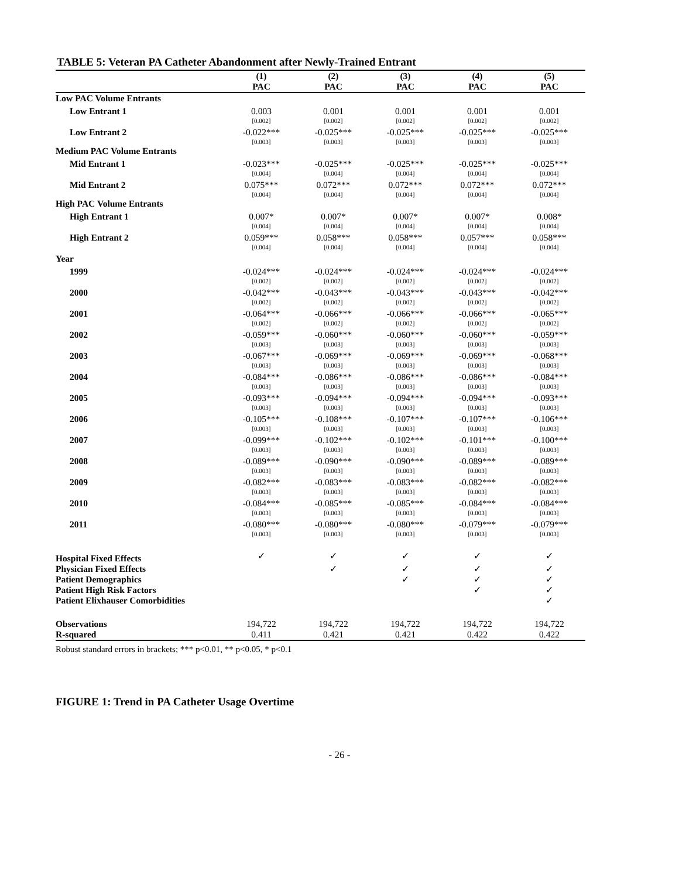TABLE 5: Veteran PA Catheter Abandonment after Newly-Trained Entrant
| | (1) | (2) | (3) | (4) | (5) |
| --- | --- | --- | --- | --- | --- |
| | PAC | PAC | PAC | PAC | PAC |
| Low PAC Volume Entrants | | | | | |
| Low Entrant 1 | 0.003 [0.002] | 0.001 [0.002] | 0.001 [0.002] | 0.001 [0.002] | 0.001 [0.002] |
| Low Entrant 2 | -0.022*** [0.003] | -0.025*** [0.003] | -0.025*** [0.003] | -0.025*** [0.003] | -0.025*** [0.003] |
| Medium PAC Volume Entrants | | | | | |
| Mid Entrant 1 | -0.023*** [0.004] | -0.025*** [0.004] | -0.025*** [0.004] | -0.025*** [0.004] | -0.025*** [0.004] |
| Mid Entrant 2 | 0.075*** [0.004] | 0.072*** [0.004] | 0.072*** [0.004] | 0.072*** [0.004] | 0.072*** [0.004] |
| High PAC Volume Entrants | | | | | |
| High Entrant 1 | 0.007* [0.004] | 0.007* [0.004] | 0.007* [0.004] | 0.007* [0.004] | 0.008* [0.004] |
| High Entrant 2 | 0.059*** [0.004] | 0.058*** [0.004] | 0.058*** [0.004] | 0.057*** [0.004] | 0.058*** [0.004] |
| Year | | | | | |
| 1999 | -0.024*** [0.002] | -0.024*** [0.002] | -0.024*** [0.002] | -0.024*** [0.002] | -0.024*** [0.002] |
| 2000 | -0.042*** [0.002] | -0.043*** [0.002] | -0.043*** [0.002] | -0.043*** [0.002] | -0.042*** [0.002] |
| 2001 | -0.064*** [0.002] | -0.066*** [0.002] | -0.066*** [0.002] | -0.066*** [0.002] | -0.065*** [0.002] |
| 2002 | -0.059*** [0.003] | -0.060*** [0.003] | -0.060*** [0.003] | -0.060*** [0.003] | -0.059*** [0.003] |
| 2003 | -0.067*** [0.003] | -0.069*** [0.003] | -0.069*** [0.003] | -0.069*** [0.003] | -0.068*** [0.003] |
| 2004 | -0.084*** [0.003] | -0.086*** [0.003] | -0.086*** [0.003] | -0.086*** [0.003] | -0.084*** [0.003] |
| 2005 | -0.093*** [0.003] | -0.094*** [0.003] | -0.094*** [0.003] | -0.094*** [0.003] | -0.093*** [0.003] |
| 2006 | -0.105*** [0.003] | -0.108*** [0.003] | -0.107*** [0.003] | -0.107*** [0.003] | -0.106*** [0.003] |
| 2007 | -0.099*** [0.003] | -0.102*** [0.003] | -0.102*** [0.003] | -0.101*** [0.003] | -0.100*** [0.003] |
| 2008 | -0.089*** [0.003] | -0.090*** [0.003] | -0.090*** [0.003] | -0.089*** [0.003] | -0.089*** [0.003] |
| 2009 | -0.082*** [0.003] | -0.083*** [0.003] | -0.083*** [0.003] | -0.082*** [0.003] | -0.082*** [0.003] |
| 2010 | -0.084*** [0.003] | -0.085*** [0.003] | -0.085*** [0.003] | -0.084*** [0.003] | -0.084*** [0.003] |
| 2011 | -0.080*** [0.003] | -0.080*** [0.003] | -0.080*** [0.003] | -0.079*** [0.003] | -0.079*** [0.003] |
| Hospital Fixed Effects | ✓ | ✓ | ✓ | ✓ | ✓ |
| Physician Fixed Effects | | ✓ | ✓ | ✓ | ✓ |
| Patient Demographics | | | ✓ | ✓ | ✓ |
| Patient High Risk Factors | | | | ✓ | ✓ |
| Patient Elixhauser Comorbidities | | | | | ✓ |
| Observations | 194,722 | 194,722 | 194,722 | 194,722 | 194,722 |
| R-squared | 0.411 | 0.421 | 0.421 | 0.422 | 0.422 |
Robust standard errors in brackets; *** p<0.01, ** p<0.05, * p<0.1
FIGURE 1: Trend in PA Catheter Usage Overtime
- 26 -